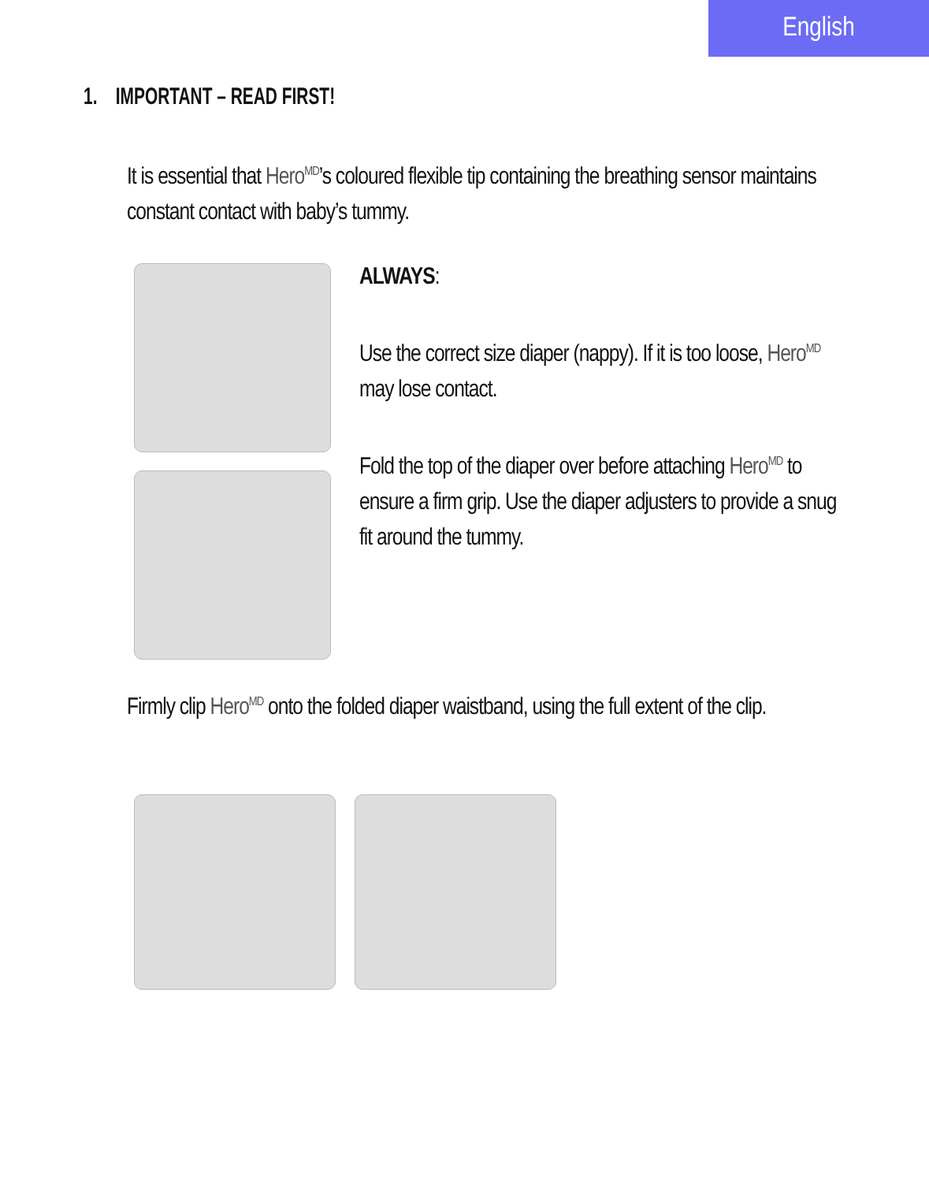English
1. IMPORTANT – READ FIRST!
It is essential that Hero<sup>MD</sup>’s coloured flexible tip containing the breathing sensor maintains constant contact with baby’s tummy.
ALWAYS:
Use the correct size diaper (nappy). If it is too loose, Hero<sup>MD</sup> may lose contact.
Fold the top of the diaper over before attaching Hero<sup>MD</sup> to ensure a firm grip. Use the diaper adjusters to provide a snug fit around the tummy.
Firmly clip Hero<sup>MD</sup> onto the folded diaper waistband, using the full extent of the clip.